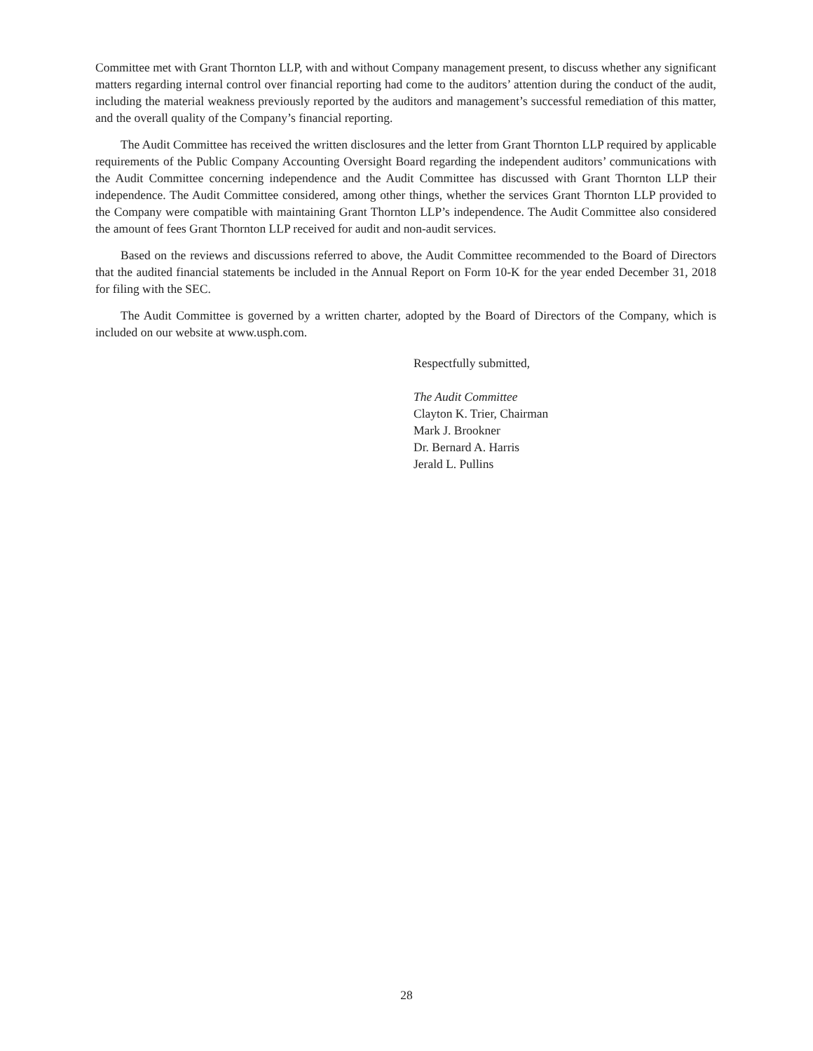Committee met with Grant Thornton LLP, with and without Company management present, to discuss whether any significant matters regarding internal control over financial reporting had come to the auditors’ attention during the conduct of the audit, including the material weakness previously reported by the auditors and management’s successful remediation of this matter, and the overall quality of the Company’s financial reporting.
The Audit Committee has received the written disclosures and the letter from Grant Thornton LLP required by applicable requirements of the Public Company Accounting Oversight Board regarding the independent auditors’ communications with the Audit Committee concerning independence and the Audit Committee has discussed with Grant Thornton LLP their independence. The Audit Committee considered, among other things, whether the services Grant Thornton LLP provided to the Company were compatible with maintaining Grant Thornton LLP’s independence. The Audit Committee also considered the amount of fees Grant Thornton LLP received for audit and non-audit services.
Based on the reviews and discussions referred to above, the Audit Committee recommended to the Board of Directors that the audited financial statements be included in the Annual Report on Form 10-K for the year ended December 31, 2018 for filing with the SEC.
The Audit Committee is governed by a written charter, adopted by the Board of Directors of the Company, which is included on our website at www.usph.com.
Respectfully submitted,
The Audit Committee
Clayton K. Trier, Chairman
Mark J. Brookner
Dr. Bernard A. Harris
Jerald L. Pullins
28